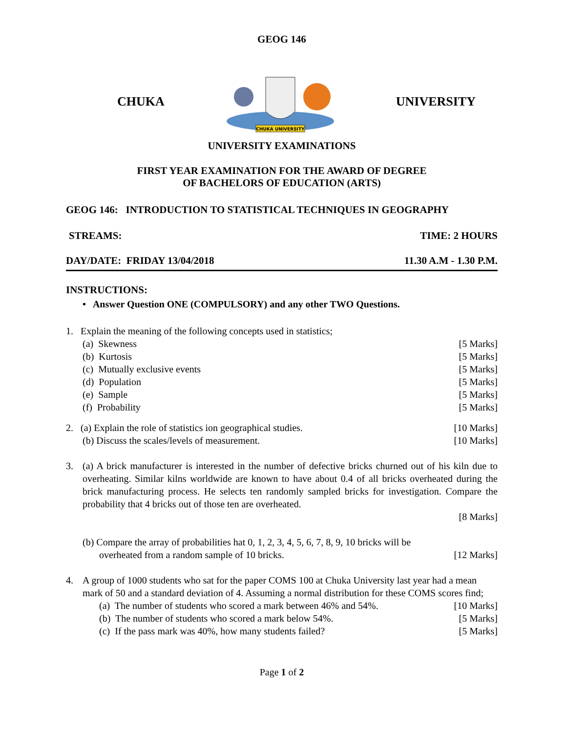GEOG 146
CHUKA
CHUKA UNIVERSITY
UNIVERSITY
UNIVERSITY EXAMINATIONS
FIRST YEAR EXAMINATION FOR THE AWARD OF DEGREE
OF BACHELORS OF EDUCATION (ARTS)
GEOG 146: INTRODUCTION TO STATISTICAL TECHNIQUES IN GEOGRAPHY
STREAMS: TIME: 2 HOURS
DAY/DATE: FRIDAY 13/04/2018 11.30 A.M - 1.30 P.M.
INSTRUCTIONS:
• Answer Question ONE (COMPULSORY) and any other TWO Questions.
1. Explain the meaning of the following concepts used in statistics;
(a) Skewness [5 Marks]
(b) Kurtosis [5 Marks]
(c) Mutually exclusive events [5 Marks]
(d) Population [5 Marks]
(e) Sample [5 Marks]
(f) Probability [5 Marks]
2. (a) Explain the role of statistics ion geographical studies. [10 Marks]
(b) Discuss the scales/levels of measurement. [10 Marks]
3. (a) A brick manufacturer is interested in the number of defective bricks churned out of his kiln due to overheating. Similar kilns worldwide are known to have about 0.4 of all bricks overheated during the brick manufacturing process. He selects ten randomly sampled bricks for investigation. Compare the probability that 4 bricks out of those ten are overheated.
[8 Marks]
(b) Compare the array of probabilities hat 0, 1, 2, 3, 4, 5, 6, 7, 8, 9, 10 bricks will be
overheated from a random sample of 10 bricks. [12 Marks]
4. A group of 1000 students who sat for the paper COMS 100 at Chuka University last year had a mean mark of 50 and a standard deviation of 4. Assuming a normal distribution for these COMS scores find;
(a) The number of students who scored a mark between 46% and 54%. [10 Marks]
(b) The number of students who scored a mark below 54%. [5 Marks]
(c) If the pass mark was 40%, how many students failed? [5 Marks]
Page 1 of 2